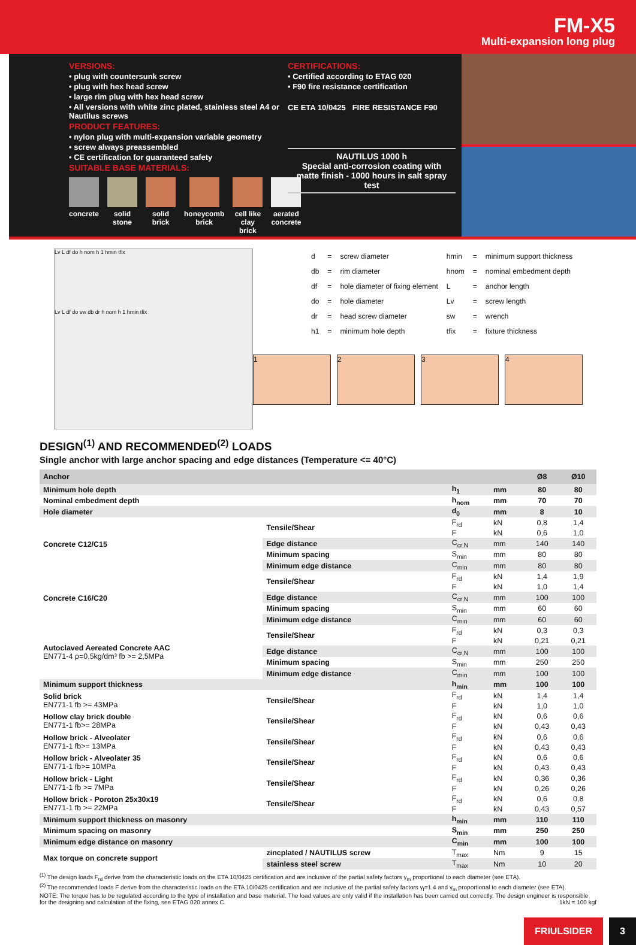FM-X5
Multi-expansion long plug
VERSIONS:
• plug with countersunk screw
• plug with hex head screw
• large rim plug with hex head screw
• All versions with white zinc plated, stainless steel A4 or Nautilus screws
PRODUCT FEATURES:
• nylon plug with multi-expansion variable geometry
• screw always preassembled
• CE certification for guaranteed safety
SUITABLE BASE MATERIALS:
concrete solid stone solid brick honeycomb brick cell like clay brick aerated concrete
CERTIFICATIONS:
• Certified according to ETAG 020
• F90 fire resistance certification
CE ETA 10/0425 FIRE RESISTANCE F90
NAUTILUS 1000 h
Special anti-corrosion coating with matte finish - 1000 hours in salt spray test
Lv L df do h nom h 1 hmin tfix
Lv L df do sw db dr h nom h 1 hmin tfix
| d | = | screw diameter | hmin | = | minimum support thickness |
| db | = | rim diameter | hnom | = | nominal embedment depth |
| df | = | hole diameter of fixing element | L | = | anchor length |
| do | = | hole diameter | Lv | = | screw length |
| dr | = | head screw diameter | sw | = | wrench |
| h1 | = | minimum hole depth | tfix | = | fixture thickness |
1 2 3 4
DESIGN<sup>(1)</sup> AND RECOMMENDED<sup>(2)</sup> LOADS
Single anchor with large anchor spacing and edge distances (Temperature <= 40°C)
| Anchor | | | | Ø8 | Ø10 |
| --- | --- | --- | --- | --- | --- |
| Minimum hole depth | | h<sub>1</sub> | mm | 80 | 80 |
| Nominal embedment depth | | h<sub>nom</sub> | mm | 70 | 70 |
| Hole diameter | | d<sub>0</sub> | mm | 8 | 10 |
| Concrete C12/C15 | Tensile/Shear | F<sub>rd</sub> | kN | 0,8 | 1,4 |
| | | F | kN | 0,6 | 1,0 |
| | Edge distance | C<sub>cr,N</sub> | mm | 140 | 140 |
| | Minimum spacing | S<sub>min</sub> | mm | 80 | 80 |
| | Minimum edge distance | C<sub>min</sub> | mm | 80 | 80 |
| Concrete C16/C20 | Tensile/Shear | F<sub>rd</sub> | kN | 1,4 | 1,9 |
| | | F | kN | 1,0 | 1,4 |
| | Edge distance | C<sub>cr,N</sub> | mm | 100 | 100 |
| | Minimum spacing | S<sub>min</sub> | mm | 60 | 60 |
| | Minimum edge distance | C<sub>min</sub> | mm | 60 | 60 |
| Autoclaved Aereated Concrete AAC EN771-4 ρ=0,5kg/dm³ fb >= 2,5MPa | Tensile/Shear | F<sub>rd</sub> | kN | 0,3 | 0,3 |
| | | F | kN | 0,21 | 0,21 |
| | Edge distance | C<sub>cr,N</sub> | mm | 100 | 100 |
| | Minimum spacing | S<sub>min</sub> | mm | 250 | 250 |
| | Minimum edge distance | C<sub>min</sub> | mm | 100 | 100 |
| Minimum support thickness | | h<sub>min</sub> | mm | 100 | 100 |
| Solid brick EN771-1 fb >= 43MPa | Tensile/Shear | F<sub>rd</sub> | kN | 1,4 | 1,4 |
| | | F | kN | 1,0 | 1,0 |
| Hollow clay brick double EN771-1 fb>= 28MPa | Tensile/Shear | F<sub>rd</sub> | kN | 0,6 | 0,6 |
| | | F | kN | 0,43 | 0,43 |
| Hollow brick - Alveolater EN771-1 fb>= 13MPa | Tensile/Shear | F<sub>rd</sub> | kN | 0,6 | 0,6 |
| | | F | kN | 0,43 | 0,43 |
| Hollow brick - Alveolater 35 EN771-1 fb>= 10MPa | Tensile/Shear | F<sub>rd</sub> | kN | 0,6 | 0,6 |
| | | F | kN | 0,43 | 0,43 |
| Hollow brick - Light EN771-1 fb >= 7MPa | Tensile/Shear | F<sub>rd</sub> | kN | 0,36 | 0,36 |
| | | F | kN | 0,26 | 0,26 |
| Hollow brick - Poroton 25x30x19 EN771-1 fb >= 22MPa | Tensile/Shear | F<sub>rd</sub> | kN | 0,6 | 0,8 |
| | | F | kN | 0,43 | 0,57 |
| Minimum support thickness on masonry | | h<sub>min</sub> | mm | 110 | 110 |
| Minimum spacing on masonry | | S<sub>min</sub> | mm | 250 | 250 |
| Minimum edge distance on masonry | | C<sub>min</sub> | mm | 100 | 100 |
| Max torque on concrete support | zincplated / NAUTILUS screw | T<sub>max</sub> | Nm | 9 | 15 |
| | stainless steel screw | T<sub>max</sub> | Nm | 10 | 20 |
<sup>(1)</sup> The design loads F<sub>rd</sub> derive from the characteristic loads on the ETA 10/0425 certification and are inclusive of the partial safety factors γ<sub>m</sub> proportional to each diameter (see ETA).
<sup>(2)</sup> The recommended loads F derive from the characteristic loads on the ETA 10/0425 certification and are inclusive of the partial safety factors γ<sub>f</sub>=1.4 and γ<sub>m</sub> proportional to each diameter (see ETA).
NOTE: The torque has to be regulated according to the type of installation and base material. The load values are only valid if the installation has been carried out correctly. The design engineer is responsible for the designing and calculation of the fixing, see ETAG 020 annex C. 1kN = 100 kgf
FRIULSIDER 3